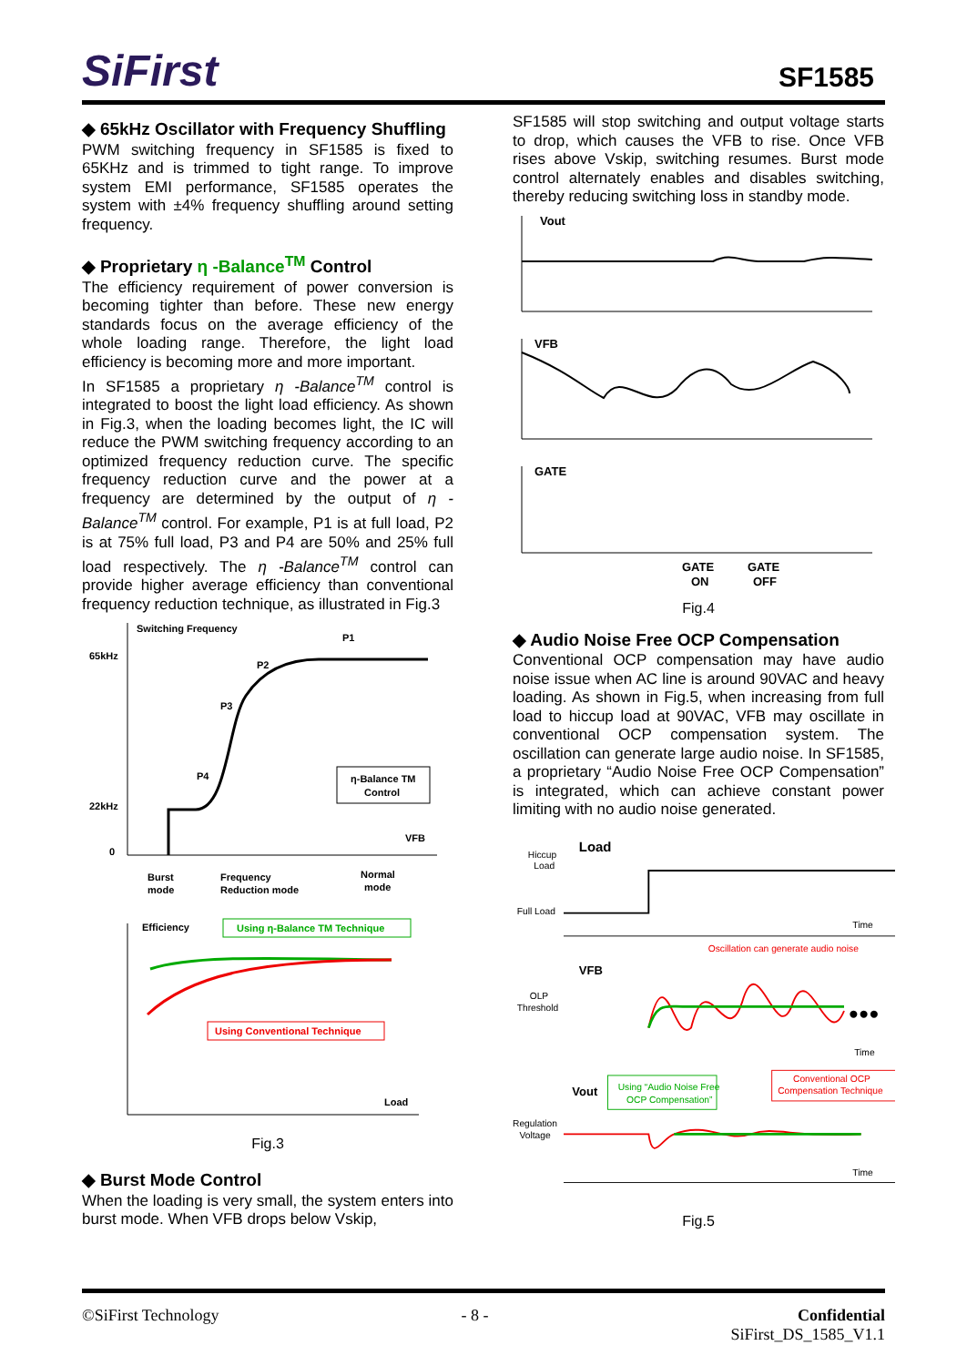SiFirst SF1585
◆ 65kHz Oscillator with Frequency Shuffling
PWM switching frequency in SF1585 is fixed to 65KHz and is trimmed to tight range. To improve system EMI performance, SF1585 operates the system with ±4% frequency shuffling around setting frequency.
◆ Proprietary η -Balance<sup>TM</sup> Control
The efficiency requirement of power conversion is becoming tighter than before. These new energy standards focus on the average efficiency of the whole loading range. Therefore, the light load efficiency is becoming more and more important.
In SF1585 a proprietary η -Balance<sup>TM</sup> control is integrated to boost the light load efficiency. As shown in Fig.3, when the loading becomes light, the IC will reduce the PWM switching frequency according to an optimized frequency reduction curve. The specific frequency reduction curve and the power at a frequency are determined by the output of η -Balance<sup>TM</sup> control. For example, P1 is at full load, P2 is at 75% full load, P3 and P4 are 50% and 25% full load respectively. The η -Balance<sup>TM</sup> control can provide higher average efficiency than conventional frequency reduction technique, as illustrated in Fig.3
Switching Frequency
65kHz
22kHz
0
P1
P2
P3
P4
η-Balance TM
Control
VFB
Burst
mode
Frequency
Reduction mode
Normal
mode
Efficiency
Using η-Balance TM Technique
Using Conventional Technique
Load
Fig.3
◆ Burst Mode Control
When the loading is very small, the system enters into burst mode. When VFB drops below Vskip,
SF1585 will stop switching and output voltage starts to drop, which causes the VFB to rise. Once VFB rises above Vskip, switching resumes. Burst mode control alternately enables and disables switching, thereby reducing switching loss in standby mode.
Vout
VFB
GATE
GATE
ON
GATE
OFF
Fig.4
◆ Audio Noise Free OCP Compensation
Conventional OCP compensation may have audio noise issue when AC line is around 90VAC and heavy loading. As shown in Fig.5, when increasing from full load to hiccup load at 90VAC, VFB may oscillate in conventional OCP compensation system. The oscillation can generate large audio noise. In SF1585, a proprietary “Audio Noise Free OCP Compensation” is integrated, which can achieve constant power limiting with no audio noise generated.
Load
Hiccup
Load
Full Load
Time
Oscillation can generate audio noise
VFB
OLP
Threshold
●●●
Time
Vout
Using “Audio Noise Free
OCP Compensation”
Conventional OCP
Compensation Technique
Regulation
Voltage
Time
Fig.5
©SiFirst Technology - 8 - Confidential
SiFirst_DS_1585_V1.1